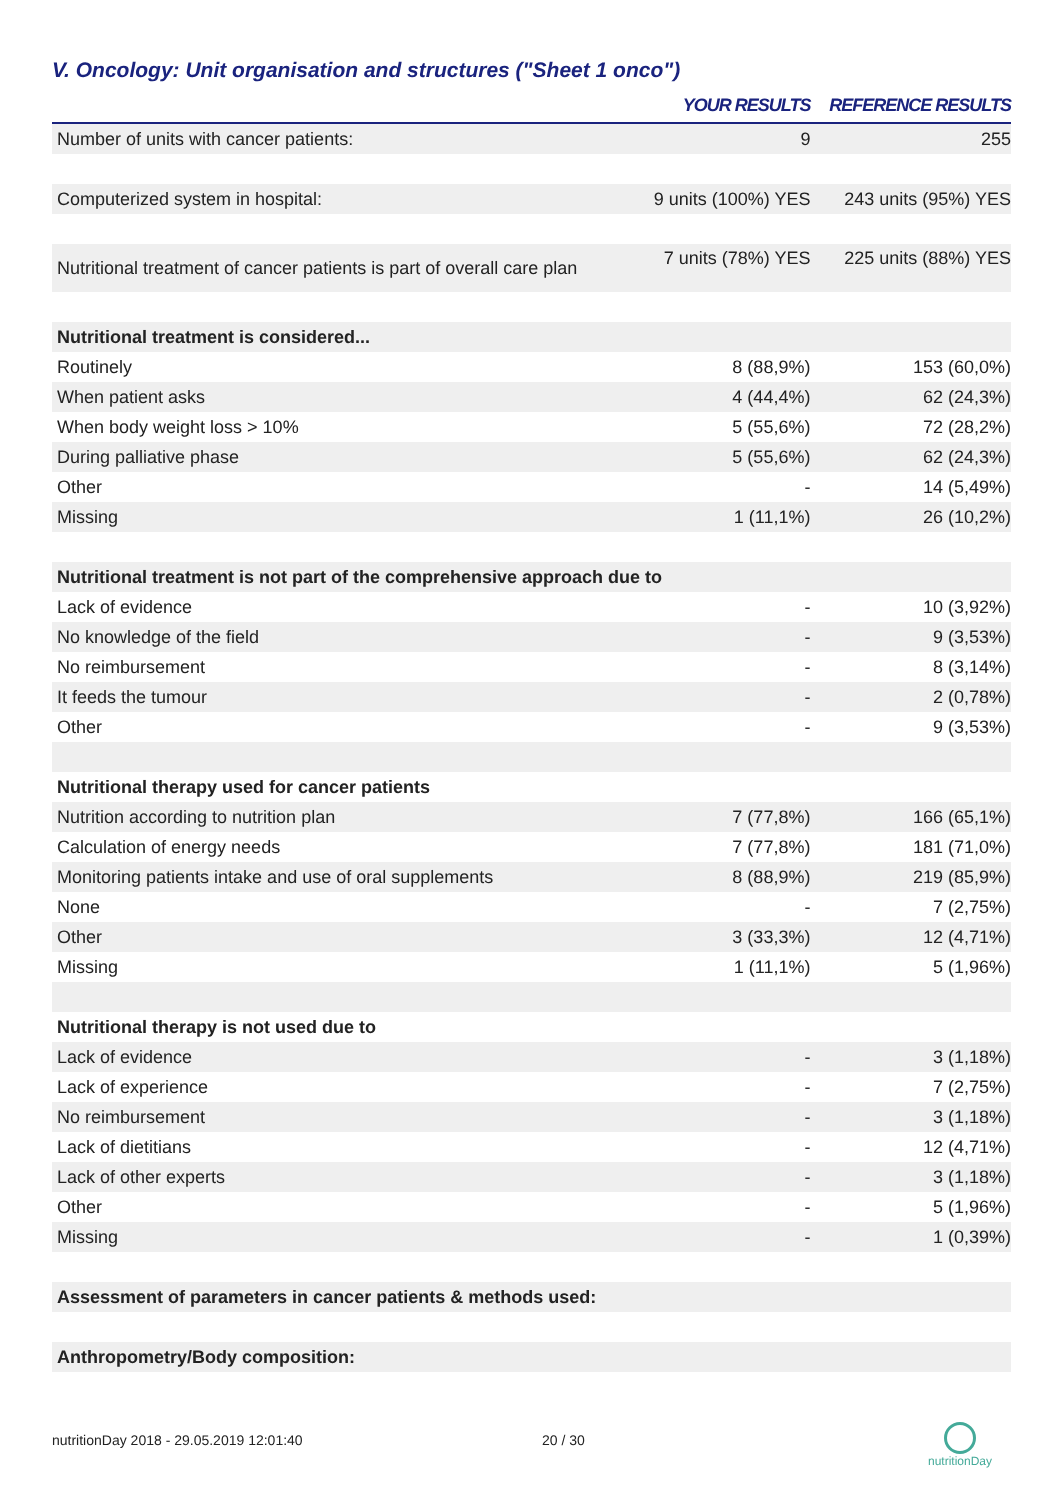V. Oncology: Unit organisation and structures ("Sheet 1 onco")
| | YOUR RESULTS | REFERENCE RESULTS |
| --- | --- | --- |
| Number of units with cancer patients: | 9 | 255 |
| Computerized system in hospital: | 9 units (100%) YES | 243 units (95%) YES |
| Nutritional treatment of cancer patients is part of overall care plan | 7 units (78%) YES | 225 units (88%) YES |
| Nutritional treatment is considered... | | |
| Routinely | 8 (88,9%) | 153 (60,0%) |
| When patient asks | 4 (44,4%) | 62 (24,3%) |
| When body weight loss > 10% | 5 (55,6%) | 72 (28,2%) |
| During palliative phase | 5 (55,6%) | 62 (24,3%) |
| Other | - | 14 (5,49%) |
| Missing | 1 (11,1%) | 26 (10,2%) |
| Nutritional treatment is not part of the comprehensive approach due to | | |
| Lack of evidence | - | 10 (3,92%) |
| No knowledge of the field | - | 9 (3,53%) |
| No reimbursement | - | 8 (3,14%) |
| It feeds the tumour | - | 2 (0,78%) |
| Other | - | 9 (3,53%) |
| Nutritional therapy used for cancer patients | | |
| Nutrition according to nutrition plan | 7 (77,8%) | 166 (65,1%) |
| Calculation of energy needs | 7 (77,8%) | 181 (71,0%) |
| Monitoring patients intake and use of oral supplements | 8 (88,9%) | 219 (85,9%) |
| None | - | 7 (2,75%) |
| Other | 3 (33,3%) | 12 (4,71%) |
| Missing | 1 (11,1%) | 5 (1,96%) |
| Nutritional therapy is not used due to | | |
| Lack of evidence | - | 3 (1,18%) |
| Lack of experience | - | 7 (2,75%) |
| No reimbursement | - | 3 (1,18%) |
| Lack of dietitians | - | 12 (4,71%) |
| Lack of other experts | - | 3 (1,18%) |
| Other | - | 5 (1,96%) |
| Missing | - | 1 (0,39%) |
| Assessment of parameters in cancer patients & methods used: | | |
| Anthropometry/Body composition: | | |
nutritionDay 2018 - 29.05.2019 12:01:40
20 / 30
nutritionDay